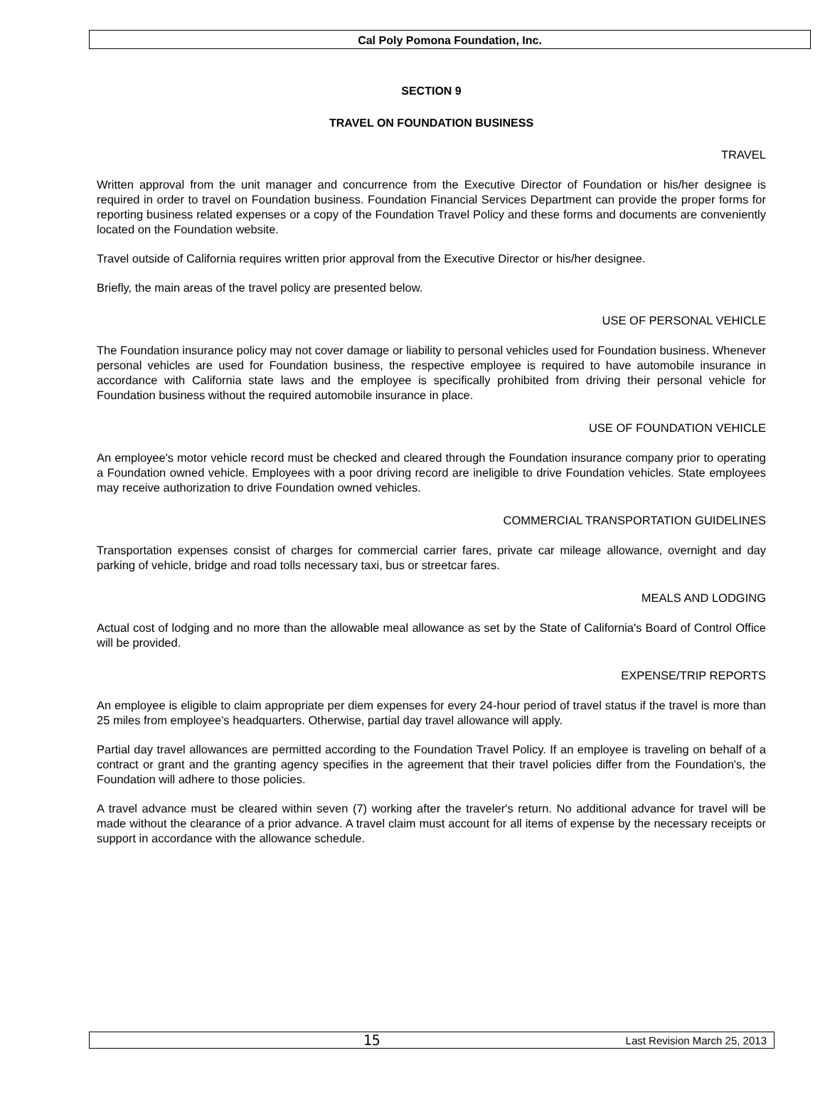Cal Poly Pomona Foundation, Inc.
SECTION 9
TRAVEL ON FOUNDATION BUSINESS
TRAVEL
Written approval from the unit manager and concurrence from the Executive Director of Foundation or his/her designee is required in order to travel on Foundation business. Foundation Financial Services Department can provide the proper forms for reporting business related expenses or a copy of the Foundation Travel Policy and these forms and documents are conveniently located on the Foundation website.
Travel outside of California requires written prior approval from the Executive Director or his/her designee.
Briefly, the main areas of the travel policy are presented below.
USE OF PERSONAL VEHICLE
The Foundation insurance policy may not cover damage or liability to personal vehicles used for Foundation business. Whenever personal vehicles are used for Foundation business, the respective employee is required to have automobile insurance in accordance with California state laws and the employee is specifically prohibited from driving their personal vehicle for Foundation business without the required automobile insurance in place.
USE OF FOUNDATION VEHICLE
An employee's motor vehicle record must be checked and cleared through the Foundation insurance company prior to operating a Foundation owned vehicle. Employees with a poor driving record are ineligible to drive Foundation vehicles. State employees may receive authorization to drive Foundation owned vehicles.
COMMERCIAL TRANSPORTATION GUIDELINES
Transportation expenses consist of charges for commercial carrier fares, private car mileage allowance, overnight and day parking of vehicle, bridge and road tolls necessary taxi, bus or streetcar fares.
MEALS AND LODGING
Actual cost of lodging and no more than the allowable meal allowance as set by the State of California's Board of Control Office will be provided.
EXPENSE/TRIP REPORTS
An employee is eligible to claim appropriate per diem expenses for every 24-hour period of travel status if the travel is more than 25 miles from employee's headquarters. Otherwise, partial day travel allowance will apply.
Partial day travel allowances are permitted according to the Foundation Travel Policy. If an employee is traveling on behalf of a contract or grant and the granting agency specifies in the agreement that their travel policies differ from the Foundation's, the Foundation will adhere to those policies.
A travel advance must be cleared within seven (7) working after the traveler's return. No additional advance for travel will be made without the clearance of a prior advance. A travel claim must account for all items of expense by the necessary receipts or support in accordance with the allowance schedule.
15 Last Revision March 25, 2013